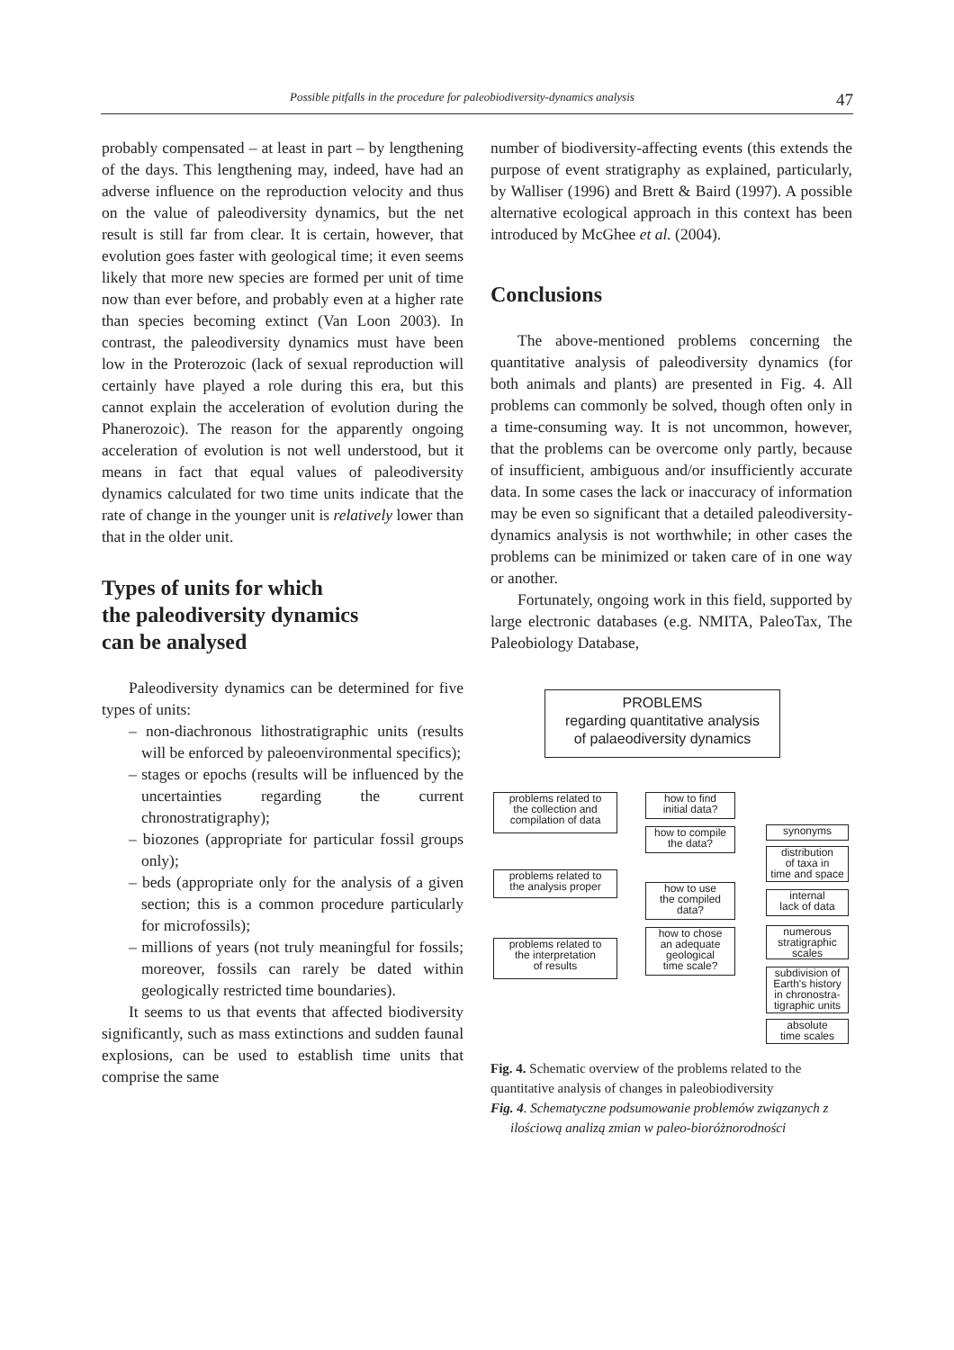Possible pitfalls in the procedure for paleobiodiversity-dynamics analysis 47
probably compensated – at least in part – by lengthening of the days. This lengthening may, indeed, have had an adverse influence on the reproduction velocity and thus on the value of paleodiversity dynamics, but the net result is still far from clear. It is certain, however, that evolution goes faster with geological time; it even seems likely that more new species are formed per unit of time now than ever before, and probably even at a higher rate than species becoming extinct (Van Loon 2003). In contrast, the paleodiversity dynamics must have been low in the Proterozoic (lack of sexual reproduction will certainly have played a role during this era, but this cannot explain the acceleration of evolution during the Phanerozoic). The reason for the apparently ongoing acceleration of evolution is not well understood, but it means in fact that equal values of paleodiversity dynamics calculated for two time units indicate that the rate of change in the younger unit is relatively lower than that in the older unit.
Types of units for which
the paleodiversity dynamics
can be analysed
Paleodiversity dynamics can be determined for five types of units:
– non-diachronous lithostratigraphic units (results will be enforced by paleoenvironmental specifics);
– stages or epochs (results will be influenced by the uncertainties regarding the current chronostratigraphy);
– biozones (appropriate for particular fossil groups only);
– beds (appropriate only for the analysis of a given section; this is a common procedure particularly for microfossils);
– millions of years (not truly meaningful for fossils; moreover, fossils can rarely be dated within geologically restricted time boundaries).
It seems to us that events that affected biodiversity significantly, such as mass extinctions and sudden faunal explosions, can be used to establish time units that comprise the same
number of biodiversity-affecting events (this extends the purpose of event stratigraphy as explained, particularly, by Walliser (1996) and Brett & Baird (1997). A possible alternative ecological approach in this context has been introduced by McGhee et al. (2004).
Conclusions
The above-mentioned problems concerning the quantitative analysis of paleodiversity dynamics (for both animals and plants) are presented in Fig. 4. All problems can commonly be solved, though often only in a time-consuming way. It is not uncommon, however, that the problems can be overcome only partly, because of insufficient, ambiguous and/or insufficiently accurate data. In some cases the lack or inaccuracy of information may be even so significant that a detailed paleodiversity-dynamics analysis is not worthwhile; in other cases the problems can be minimized or taken care of in one way or another.
Fortunately, ongoing work in this field, supported by large electronic databases (e.g. NMITA, PaleoTax, The Paleobiology Database,
PROBLEMS
regarding quantitative analysis
of palaeodiversity dynamics
problems related to
the collection and
compilation of data
problems related to
the analysis proper
problems related to
the interpretation
of results
how to find
initial data?
how to compile
the data?
how to use
the compiled
data?
how to chose
an adequate
geological
time scale?
synonyms
distribution
of taxa in
time and space
internal
lack of data
numerous
stratigraphic
scales
subdivision of
Earth's history
in chronostra-
tigraphic units
absolute
time scales
Fig. 4. Schematic overview of the problems related to the quantitative analysis of changes in paleobiodiversity
Fig. 4. Schematyczne podsumowanie problemów związanych z ilościową analizą zmian w paleo-bioróżnorodności